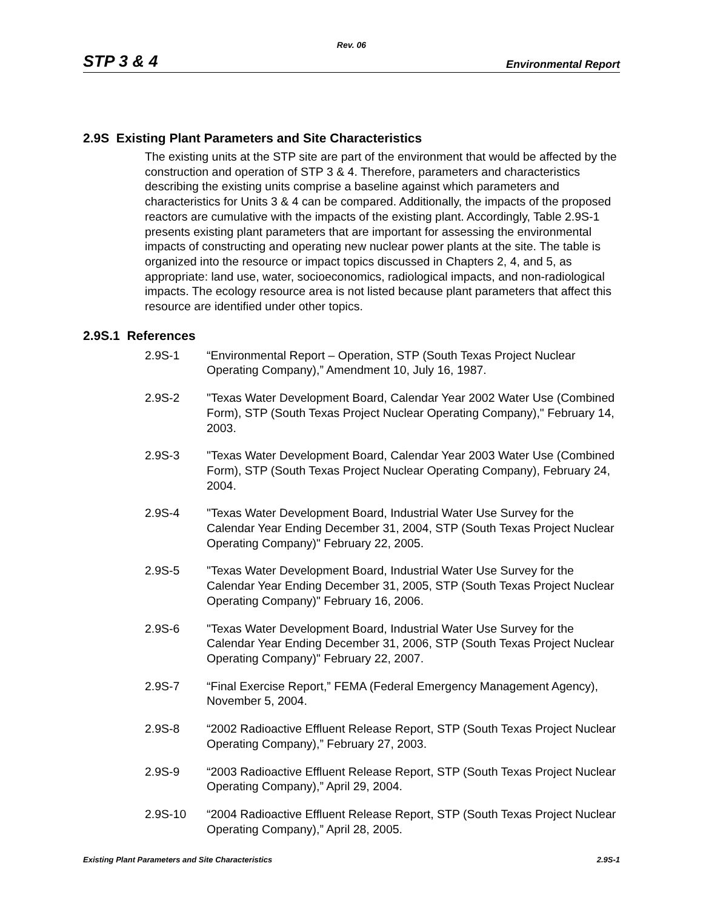Rev. 06
STP 3 & 4 Environmental Report
2.9S Existing Plant Parameters and Site Characteristics
The existing units at the STP site are part of the environment that would be affected by the construction and operation of STP 3 & 4. Therefore, parameters and characteristics describing the existing units comprise a baseline against which parameters and characteristics for Units 3 & 4 can be compared. Additionally, the impacts of the proposed reactors are cumulative with the impacts of the existing plant. Accordingly, Table 2.9S-1 presents existing plant parameters that are important for assessing the environmental impacts of constructing and operating new nuclear power plants at the site. The table is organized into the resource or impact topics discussed in Chapters 2, 4, and 5, as appropriate: land use, water, socioeconomics, radiological impacts, and non-radiological impacts. The ecology resource area is not listed because plant parameters that affect this resource are identified under other topics.
2.9S.1 References
2.9S-1 “Environmental Report – Operation, STP (South Texas Project Nuclear Operating Company),” Amendment 10, July 16, 1987.
2.9S-2 "Texas Water Development Board, Calendar Year 2002 Water Use (Combined Form), STP (South Texas Project Nuclear Operating Company)," February 14, 2003.
2.9S-3 "Texas Water Development Board, Calendar Year 2003 Water Use (Combined Form), STP (South Texas Project Nuclear Operating Company), February 24, 2004.
2.9S-4 "Texas Water Development Board, Industrial Water Use Survey for the Calendar Year Ending December 31, 2004, STP (South Texas Project Nuclear Operating Company)" February 22, 2005.
2.9S-5 "Texas Water Development Board, Industrial Water Use Survey for the Calendar Year Ending December 31, 2005, STP (South Texas Project Nuclear Operating Company)" February 16, 2006.
2.9S-6 "Texas Water Development Board, Industrial Water Use Survey for the Calendar Year Ending December 31, 2006, STP (South Texas Project Nuclear Operating Company)" February 22, 2007.
2.9S-7 “Final Exercise Report,” FEMA (Federal Emergency Management Agency), November 5, 2004.
2.9S-8 “2002 Radioactive Effluent Release Report, STP (South Texas Project Nuclear Operating Company),” February 27, 2003.
2.9S-9 “2003 Radioactive Effluent Release Report, STP (South Texas Project Nuclear Operating Company),” April 29, 2004.
2.9S-10 “2004 Radioactive Effluent Release Report, STP (South Texas Project Nuclear Operating Company),” April 28, 2005.
Existing Plant Parameters and Site Characteristics 2.9S-1